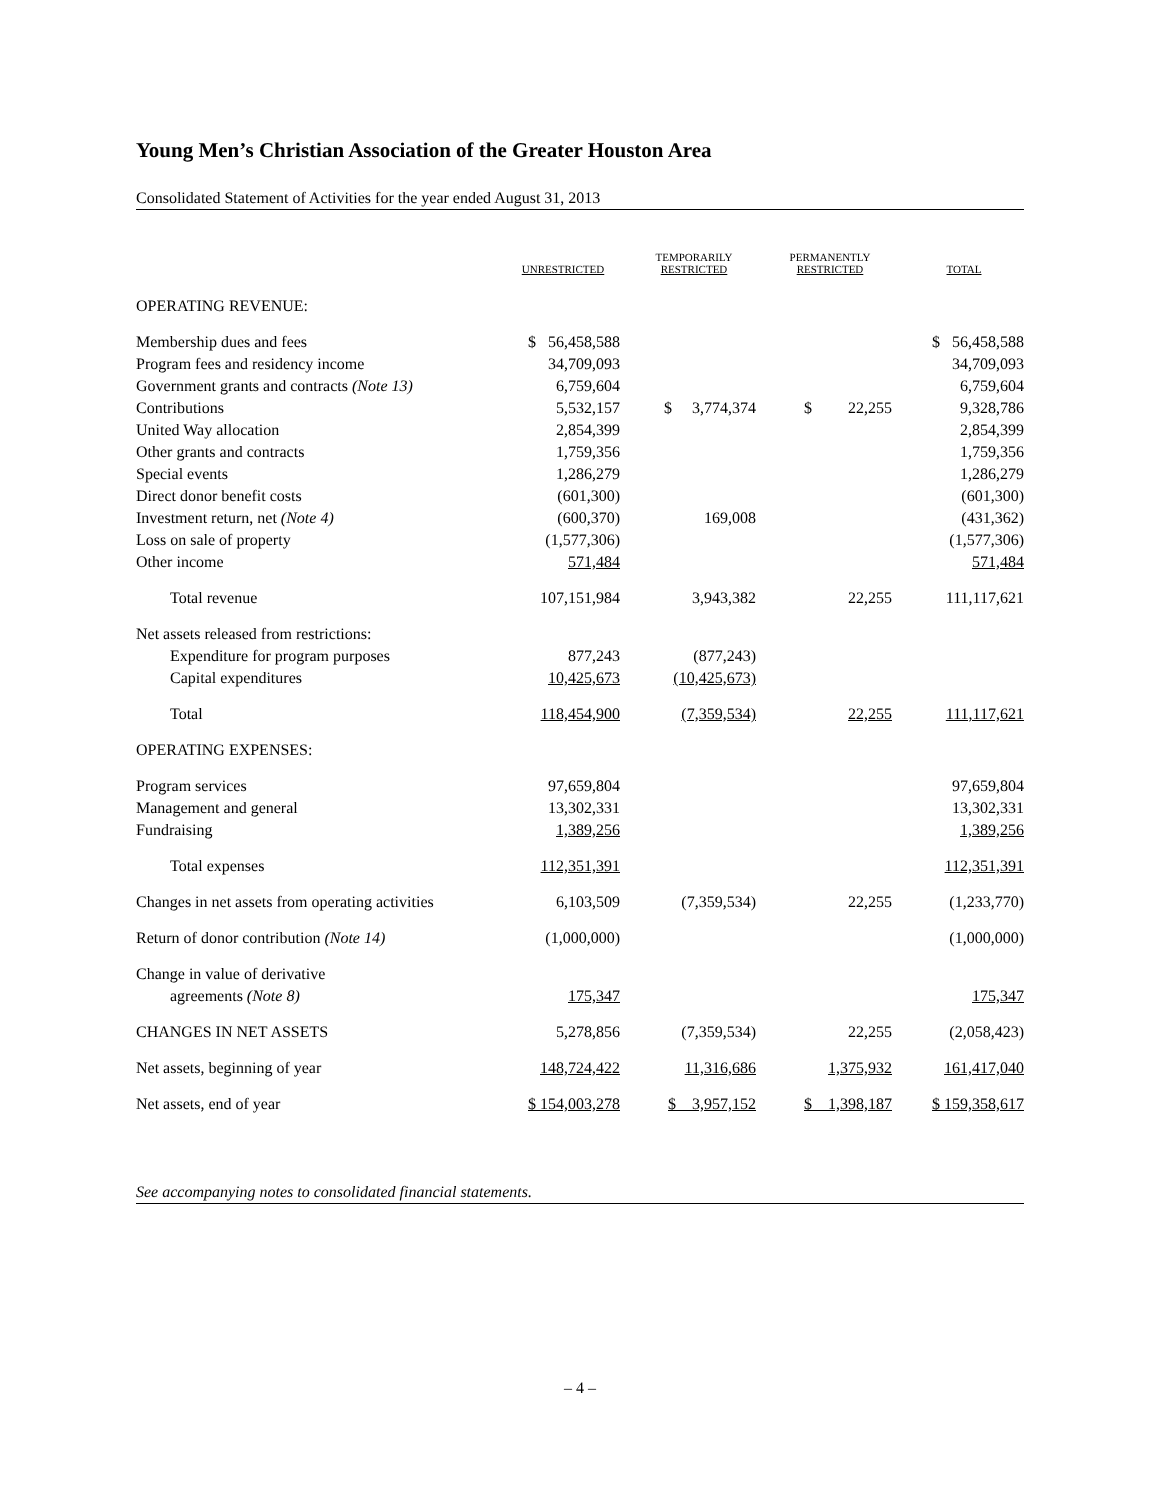Young Men’s Christian Association of the Greater Houston Area
Consolidated Statement of Activities for the year ended August 31, 2013
| | UNRESTRICTED | TEMPORARILY RESTRICTED | PERMANENTLY RESTRICTED | TOTAL |
| --- | --- | --- | --- | --- |
| OPERATING REVENUE: | | | | |
| Membership dues and fees | $ 56,458,588 | | | $ 56,458,588 |
| Program fees and residency income | 34,709,093 | | | 34,709,093 |
| Government grants and contracts (Note 13) | 6,759,604 | | | 6,759,604 |
| Contributions | 5,532,157 | $ 3,774,374 | $ 22,255 | 9,328,786 |
| United Way allocation | 2,854,399 | | | 2,854,399 |
| Other grants and contracts | 1,759,356 | | | 1,759,356 |
| Special events | 1,286,279 | | | 1,286,279 |
| Direct donor benefit costs | (601,300) | | | (601,300) |
| Investment return, net (Note 4) | (600,370) | 169,008 | | (431,362) |
| Loss on sale of property | (1,577,306) | | | (1,577,306) |
| Other income | 571,484 | | | 571,484 |
| Total revenue | 107,151,984 | 3,943,382 | 22,255 | 111,117,621 |
| Net assets released from restrictions: | | | | |
| Expenditure for program purposes | 877,243 | (877,243) | | |
| Capital expenditures | 10,425,673 | (10,425,673) | | |
| Total | 118,454,900 | (7,359,534) | 22,255 | 111,117,621 |
| OPERATING EXPENSES: | | | | |
| Program services | 97,659,804 | | | 97,659,804 |
| Management and general | 13,302,331 | | | 13,302,331 |
| Fundraising | 1,389,256 | | | 1,389,256 |
| Total expenses | 112,351,391 | | | 112,351,391 |
| Changes in net assets from operating activities | 6,103,509 | (7,359,534) | 22,255 | (1,233,770) |
| Return of donor contribution (Note 14) | (1,000,000) | | | (1,000,000) |
| Change in value of derivative | | | | |
| agreements (Note 8) | 175,347 | | | 175,347 |
| CHANGES IN NET ASSETS | 5,278,856 | (7,359,534) | 22,255 | (2,058,423) |
| Net assets, beginning of year | 148,724,422 | 11,316,686 | 1,375,932 | 161,417,040 |
| Net assets, end of year | $ 154,003,278 | $ 3,957,152 | $ 1,398,187 | $ 159,358,617 |
See accompanying notes to consolidated financial statements.
– 4 –